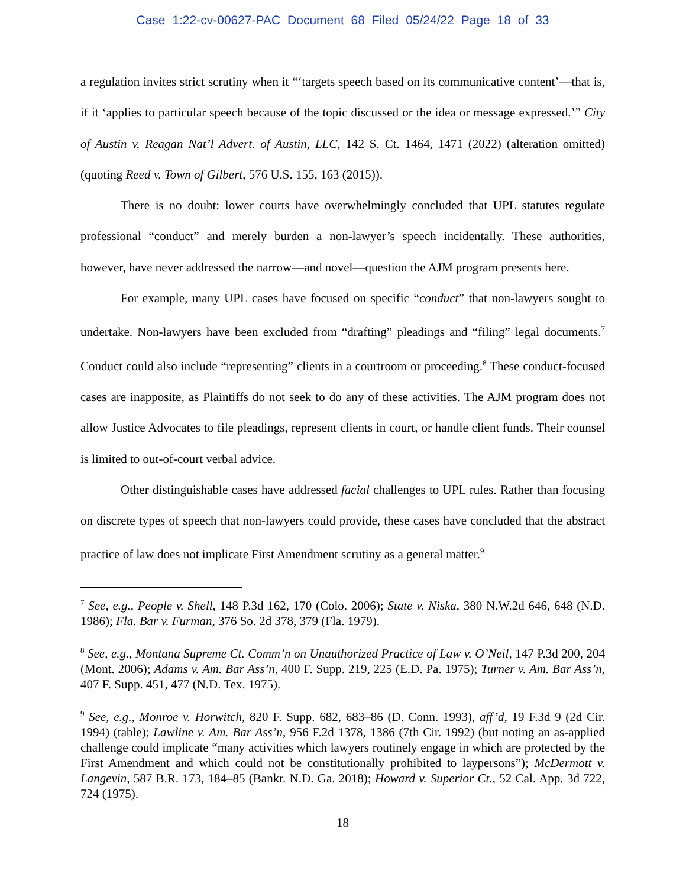Case 1:22-cv-00627-PAC Document 68 Filed 05/24/22 Page 18 of 33
a regulation invites strict scrutiny when it “‘targets speech based on its communicative content’—that is, if it ‘applies to particular speech because of the topic discussed or the idea or message expressed.’” City of Austin v. Reagan Nat’l Advert. of Austin, LLC, 142 S. Ct. 1464, 1471 (2022) (alteration omitted) (quoting Reed v. Town of Gilbert, 576 U.S. 155, 163 (2015)).
There is no doubt: lower courts have overwhelmingly concluded that UPL statutes regulate professional “conduct” and merely burden a non-lawyer’s speech incidentally. These authorities, however, have never addressed the narrow—and novel—question the AJM program presents here.
For example, many UPL cases have focused on specific “conduct” that non-lawyers sought to undertake. Non-lawyers have been excluded from “drafting” pleadings and “filing” legal documents.<sup>7</sup> Conduct could also include “representing” clients in a courtroom or proceeding.<sup>8</sup> These conduct-focused cases are inapposite, as Plaintiffs do not seek to do any of these activities. The AJM program does not allow Justice Advocates to file pleadings, represent clients in court, or handle client funds. Their counsel is limited to out-of-court verbal advice.
Other distinguishable cases have addressed facial challenges to UPL rules. Rather than focusing on discrete types of speech that non-lawyers could provide, these cases have concluded that the abstract practice of law does not implicate First Amendment scrutiny as a general matter.<sup>9</sup>
<sup>7</sup> See, e.g., People v. Shell, 148 P.3d 162, 170 (Colo. 2006); State v. Niska, 380 N.W.2d 646, 648 (N.D. 1986); Fla. Bar v. Furman, 376 So. 2d 378, 379 (Fla. 1979).
<sup>8</sup> See, e.g., Montana Supreme Ct. Comm’n on Unauthorized Practice of Law v. O’Neil, 147 P.3d 200, 204 (Mont. 2006); Adams v. Am. Bar Ass’n, 400 F. Supp. 219, 225 (E.D. Pa. 1975); Turner v. Am. Bar Ass’n, 407 F. Supp. 451, 477 (N.D. Tex. 1975).
<sup>9</sup> See, e.g., Monroe v. Horwitch, 820 F. Supp. 682, 683–86 (D. Conn. 1993), aff’d, 19 F.3d 9 (2d Cir. 1994) (table); Lawline v. Am. Bar Ass’n, 956 F.2d 1378, 1386 (7th Cir. 1992) (but noting an as-applied challenge could implicate “many activities which lawyers routinely engage in which are protected by the First Amendment and which could not be constitutionally prohibited to laypersons”); McDermott v. Langevin, 587 B.R. 173, 184–85 (Bankr. N.D. Ga. 2018); Howard v. Superior Ct., 52 Cal. App. 3d 722, 724 (1975).
18